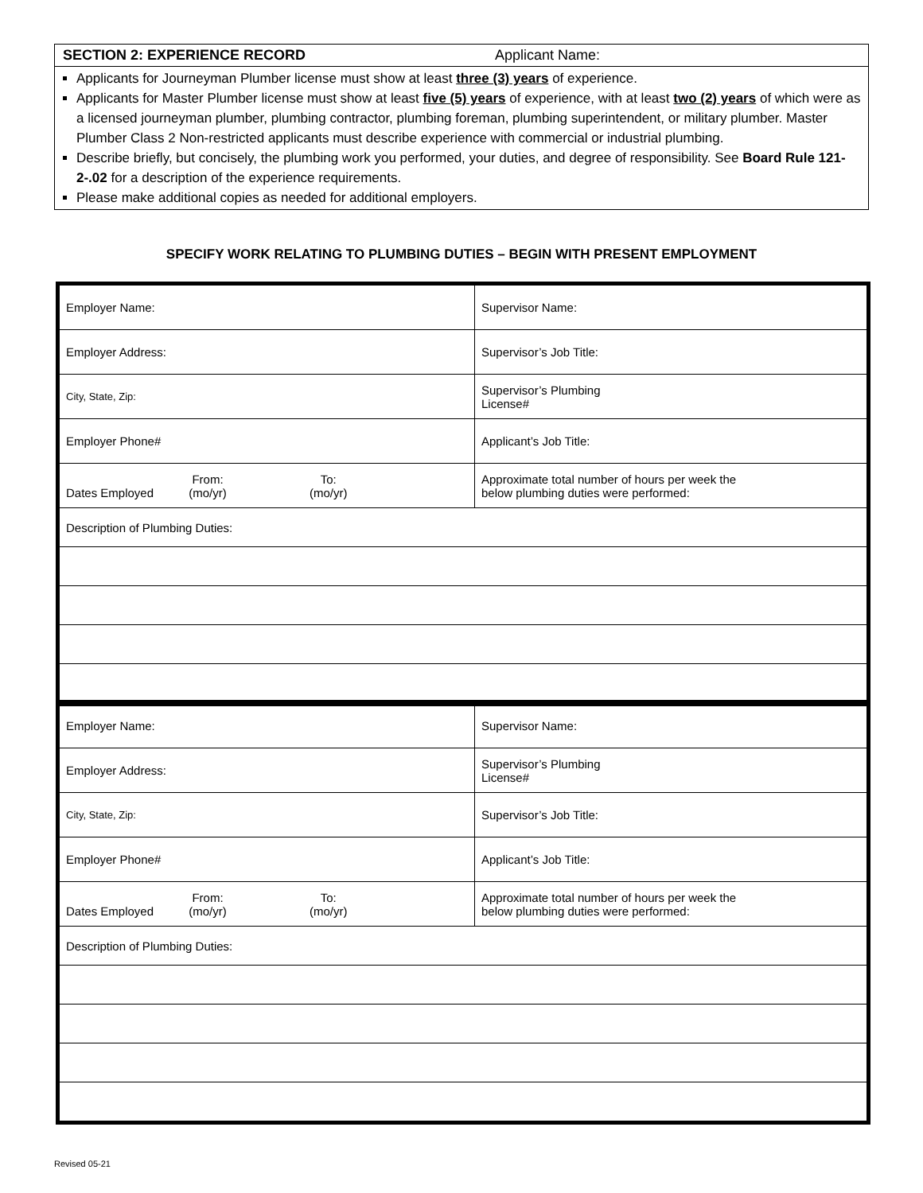SECTION 2: EXPERIENCE RECORD Applicant Name:
Applicants for Journeyman Plumber license must show at least three (3) years of experience.
Applicants for Master Plumber license must show at least five (5) years of experience, with at least two (2) years of which were as a licensed journeyman plumber, plumbing contractor, plumbing foreman, plumbing superintendent, or military plumber. Master Plumber Class 2 Non-restricted applicants must describe experience with commercial or industrial plumbing.
Describe briefly, but concisely, the plumbing work you performed, your duties, and degree of responsibility. See Board Rule 121-2-.02 for a description of the experience requirements.
Please make additional copies as needed for additional employers.
SPECIFY WORK RELATING TO PLUMBING DUTIES – BEGIN WITH PRESENT EMPLOYMENT
| Employer Name: | Supervisor Name: |
| Employer Address: | Supervisor’s Job Title: |
| City, State, Zip: | Supervisor’s Plumbing License# |
| Employer Phone# | Applicant’s Job Title: |
| Dates Employed From: (mo/yr) To: (mo/yr) | Approximate total number of hours per week the below plumbing duties were performed: |
| Description of Plumbing Duties: | |
| Employer Name: | Supervisor Name: |
| Employer Address: | Supervisor’s Plumbing License# |
| City, State, Zip: | Supervisor’s Job Title: |
| Employer Phone# | Applicant’s Job Title: |
| Dates Employed From: (mo/yr) To: (mo/yr) | Approximate total number of hours per week the below plumbing duties were performed: |
| Description of Plumbing Duties: | |
Revised 05-21